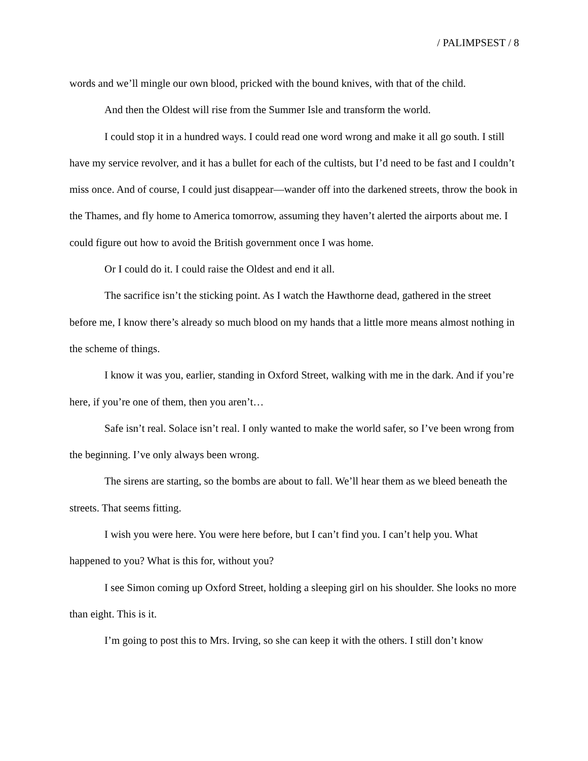/ PALIMPSEST / 8
words and we’ll mingle our own blood, pricked with the bound knives, with that of the child.
And then the Oldest will rise from the Summer Isle and transform the world.
I could stop it in a hundred ways. I could read one word wrong and make it all go south. I still have my service revolver, and it has a bullet for each of the cultists, but I’d need to be fast and I couldn’t miss once. And of course, I could just disappear—wander off into the darkened streets, throw the book in the Thames, and fly home to America tomorrow, assuming they haven’t alerted the airports about me. I could figure out how to avoid the British government once I was home.
Or I could do it. I could raise the Oldest and end it all.
The sacrifice isn’t the sticking point. As I watch the Hawthorne dead, gathered in the street before me, I know there’s already so much blood on my hands that a little more means almost nothing in the scheme of things.
I know it was you, earlier, standing in Oxford Street, walking with me in the dark. And if you’re here, if you’re one of them, then you aren’t…
Safe isn’t real. Solace isn’t real. I only wanted to make the world safer, so I’ve been wrong from the beginning. I’ve only always been wrong.
The sirens are starting, so the bombs are about to fall. We’ll hear them as we bleed beneath the streets. That seems fitting.
I wish you were here. You were here before, but I can’t find you. I can’t help you. What happened to you? What is this for, without you?
I see Simon coming up Oxford Street, holding a sleeping girl on his shoulder. She looks no more than eight. This is it.
I’m going to post this to Mrs. Irving, so she can keep it with the others. I still don’t know